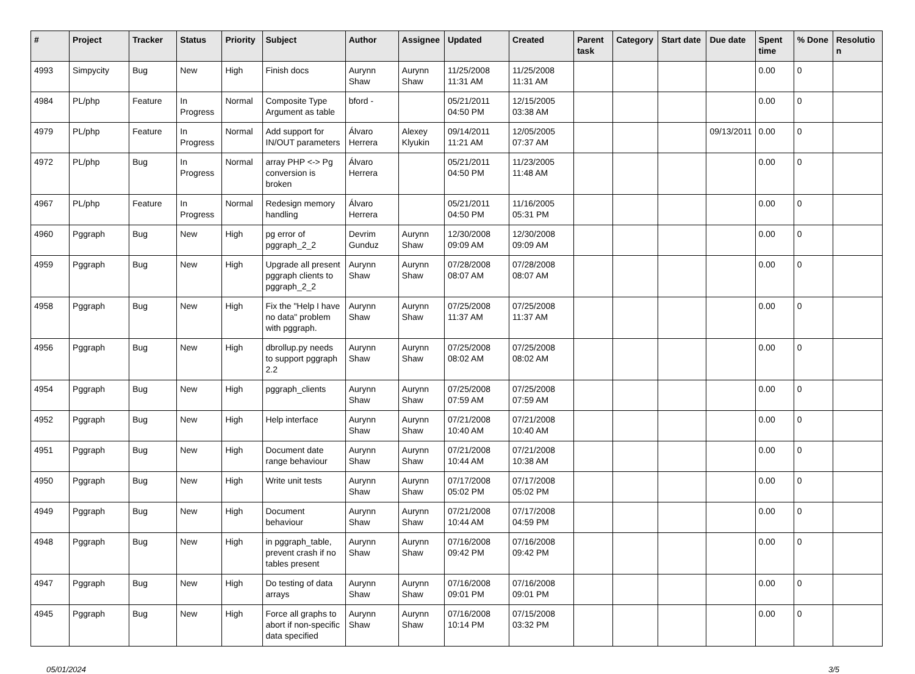| # | Project | Tracker | Status | Priority | Subject | Author | Assignee | Updated | Created | Parent task | Category | Start date | Due date | Spent time | % Done | Resolution |
| --- | --- | --- | --- | --- | --- | --- | --- | --- | --- | --- | --- | --- | --- | --- | --- | --- |
| 4993 | Simpycity | Bug | New | High | Finish docs | Aurynn Shaw | Aurynn Shaw | 11/25/2008 11:31 AM | 11/25/2008 11:31 AM | | | | | 0.00 | 0 | |
| 4984 | PL/php | Feature | In Progress | Normal | Composite Type Argument as table | bford - | | 05/21/2011 04:50 PM | 12/15/2005 03:38 AM | | | | | 0.00 | 0 | |
| 4979 | PL/php | Feature | In Progress | Normal | Add support for IN/OUT parameters | Álvaro Herrera | Alexey Klyukin | 09/14/2011 11:21 AM | 12/05/2005 07:37 AM | | | | 09/13/2011 | 0.00 | 0 | |
| 4972 | PL/php | Bug | In Progress | Normal | array PHP <-> Pg conversion is broken | Álvaro Herrera | | 05/21/2011 04:50 PM | 11/23/2005 11:48 AM | | | | | 0.00 | 0 | |
| 4967 | PL/php | Feature | In Progress | Normal | Redesign memory handling | Álvaro Herrera | | 05/21/2011 04:50 PM | 11/16/2005 05:31 PM | | | | | 0.00 | 0 | |
| 4960 | Pggraph | Bug | New | High | pg error of pggraph_2_2 | Devrim Gunduz | Aurynn Shaw | 12/30/2008 09:09 AM | 12/30/2008 09:09 AM | | | | | 0.00 | 0 | |
| 4959 | Pggraph | Bug | New | High | Upgrade all present pggraph clients to pggraph_2_2 | Aurynn Shaw | Aurynn Shaw | 07/28/2008 08:07 AM | 07/28/2008 08:07 AM | | | | | 0.00 | 0 | |
| 4958 | Pggraph | Bug | New | High | Fix the "Help I have no data" problem with pggraph. | Aurynn Shaw | Aurynn Shaw | 07/25/2008 11:37 AM | 07/25/2008 11:37 AM | | | | | 0.00 | 0 | |
| 4956 | Pggraph | Bug | New | High | dbrollup.py needs to support pggraph 2.2 | Aurynn Shaw | Aurynn Shaw | 07/25/2008 08:02 AM | 07/25/2008 08:02 AM | | | | | 0.00 | 0 | |
| 4954 | Pggraph | Bug | New | High | pggraph_clients | Aurynn Shaw | Aurynn Shaw | 07/25/2008 07:59 AM | 07/25/2008 07:59 AM | | | | | 0.00 | 0 | |
| 4952 | Pggraph | Bug | New | High | Help interface | Aurynn Shaw | Aurynn Shaw | 07/21/2008 10:40 AM | 07/21/2008 10:40 AM | | | | | 0.00 | 0 | |
| 4951 | Pggraph | Bug | New | High | Document date range behaviour | Aurynn Shaw | Aurynn Shaw | 07/21/2008 10:44 AM | 07/21/2008 10:38 AM | | | | | 0.00 | 0 | |
| 4950 | Pggraph | Bug | New | High | Write unit tests | Aurynn Shaw | Aurynn Shaw | 07/17/2008 05:02 PM | 07/17/2008 05:02 PM | | | | | 0.00 | 0 | |
| 4949 | Pggraph | Bug | New | High | Document behaviour | Aurynn Shaw | Aurynn Shaw | 07/21/2008 10:44 AM | 07/17/2008 04:59 PM | | | | | 0.00 | 0 | |
| 4948 | Pggraph | Bug | New | High | in pggraph_table, prevent crash if no tables present | Aurynn Shaw | Aurynn Shaw | 07/16/2008 09:42 PM | 07/16/2008 09:42 PM | | | | | 0.00 | 0 | |
| 4947 | Pggraph | Bug | New | High | Do testing of data arrays | Aurynn Shaw | Aurynn Shaw | 07/16/2008 09:01 PM | 07/16/2008 09:01 PM | | | | | 0.00 | 0 | |
| 4945 | Pggraph | Bug | New | High | Force all graphs to abort if non-specific data specified | Aurynn Shaw | Aurynn Shaw | 07/16/2008 10:14 PM | 07/15/2008 03:32 PM | | | | | 0.00 | 0 | |
05/01/2024 3/5